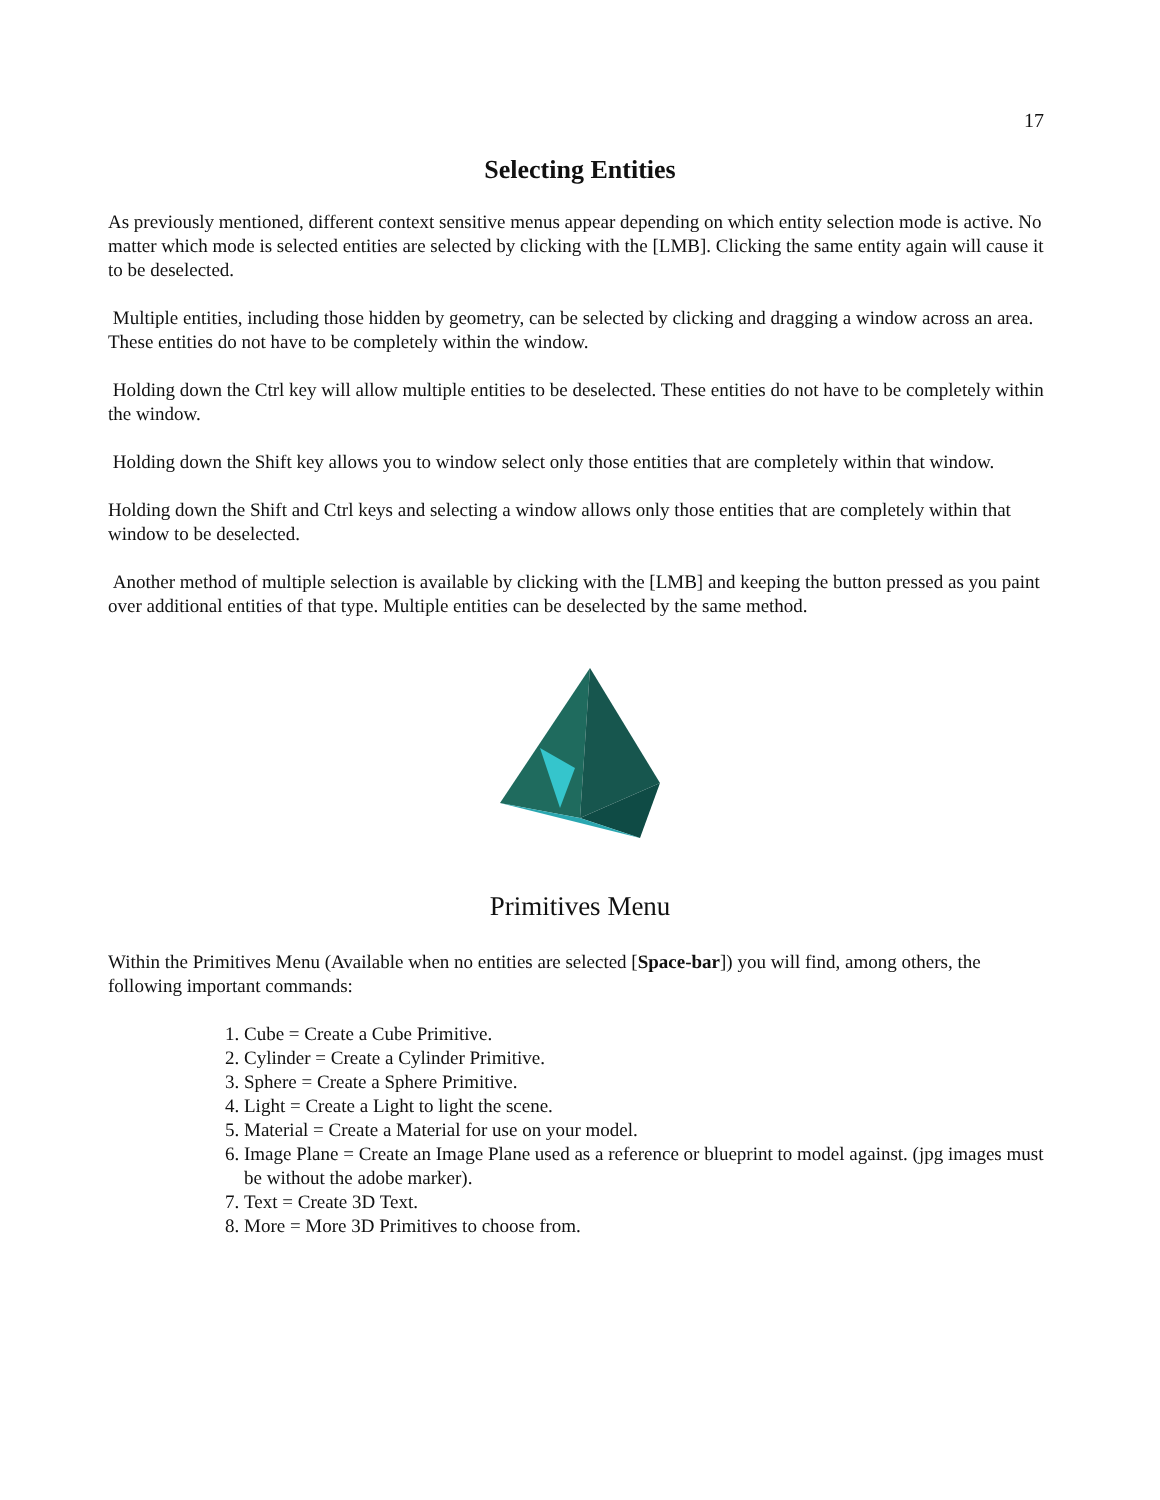17
Selecting Entities
As previously mentioned, different context sensitive menus appear depending on which entity selection mode is active. No matter which mode is selected entities are selected by clicking with the [LMB]. Clicking the same entity again will cause it to be deselected.
Multiple entities, including those hidden by geometry, can be selected by clicking and dragging a window across an area. These entities do not have to be completely within the window.
Holding down the Ctrl key will allow multiple entities to be deselected. These entities do not have to be completely within the window.
Holding down the Shift key allows you to window select only those entities that are completely within that window.
Holding down the Shift and Ctrl keys and selecting a window allows only those entities that are completely within that window to be deselected.
Another method of multiple selection is available by clicking with the [LMB] and keeping the button pressed as you paint over additional entities of that type. Multiple entities can be deselected by the same method.
Primitives Menu
Within the Primitives Menu (Available when no entities are selected [Space-bar]) you will find, among others, the following important commands:
1. Cube = Create a Cube Primitive.
2. Cylinder = Create a Cylinder Primitive.
3. Sphere = Create a Sphere Primitive.
4. Light = Create a Light to light the scene.
5. Material = Create a Material for use on your model.
6. Image Plane = Create an Image Plane used as a reference or blueprint to model against. (jpg images must be without the adobe marker).
7. Text = Create 3D Text.
8. More = More 3D Primitives to choose from.